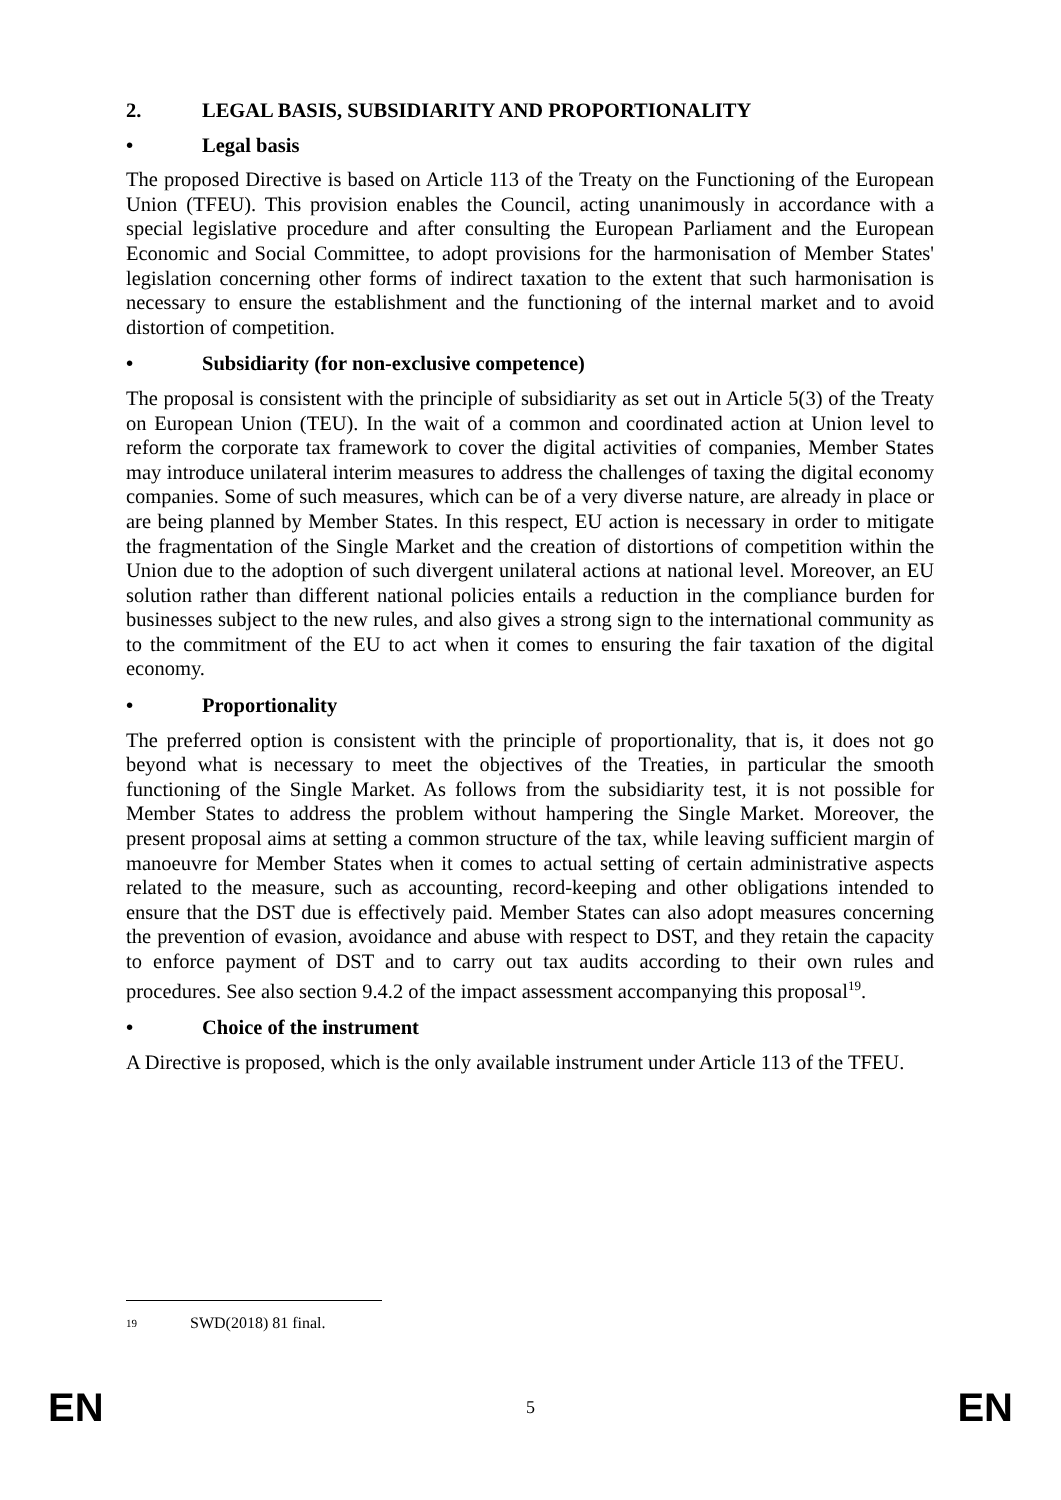2. LEGAL BASIS, SUBSIDIARITY AND PROPORTIONALITY
• Legal basis
The proposed Directive is based on Article 113 of the Treaty on the Functioning of the European Union (TFEU). This provision enables the Council, acting unanimously in accordance with a special legislative procedure and after consulting the European Parliament and the European Economic and Social Committee, to adopt provisions for the harmonisation of Member States' legislation concerning other forms of indirect taxation to the extent that such harmonisation is necessary to ensure the establishment and the functioning of the internal market and to avoid distortion of competition.
• Subsidiarity (for non-exclusive competence)
The proposal is consistent with the principle of subsidiarity as set out in Article 5(3) of the Treaty on European Union (TEU). In the wait of a common and coordinated action at Union level to reform the corporate tax framework to cover the digital activities of companies, Member States may introduce unilateral interim measures to address the challenges of taxing the digital economy companies. Some of such measures, which can be of a very diverse nature, are already in place or are being planned by Member States. In this respect, EU action is necessary in order to mitigate the fragmentation of the Single Market and the creation of distortions of competition within the Union due to the adoption of such divergent unilateral actions at national level. Moreover, an EU solution rather than different national policies entails a reduction in the compliance burden for businesses subject to the new rules, and also gives a strong sign to the international community as to the commitment of the EU to act when it comes to ensuring the fair taxation of the digital economy.
• Proportionality
The preferred option is consistent with the principle of proportionality, that is, it does not go beyond what is necessary to meet the objectives of the Treaties, in particular the smooth functioning of the Single Market. As follows from the subsidiarity test, it is not possible for Member States to address the problem without hampering the Single Market. Moreover, the present proposal aims at setting a common structure of the tax, while leaving sufficient margin of manoeuvre for Member States when it comes to actual setting of certain administrative aspects related to the measure, such as accounting, record-keeping and other obligations intended to ensure that the DST due is effectively paid. Member States can also adopt measures concerning the prevention of evasion, avoidance and abuse with respect to DST, and they retain the capacity to enforce payment of DST and to carry out tax audits according to their own rules and procedures. See also section 9.4.2 of the impact assessment accompanying this proposal<sup>19</sup>.
• Choice of the instrument
A Directive is proposed, which is the only available instrument under Article 113 of the TFEU.
19 SWD(2018) 81 final.
EN 5 EN